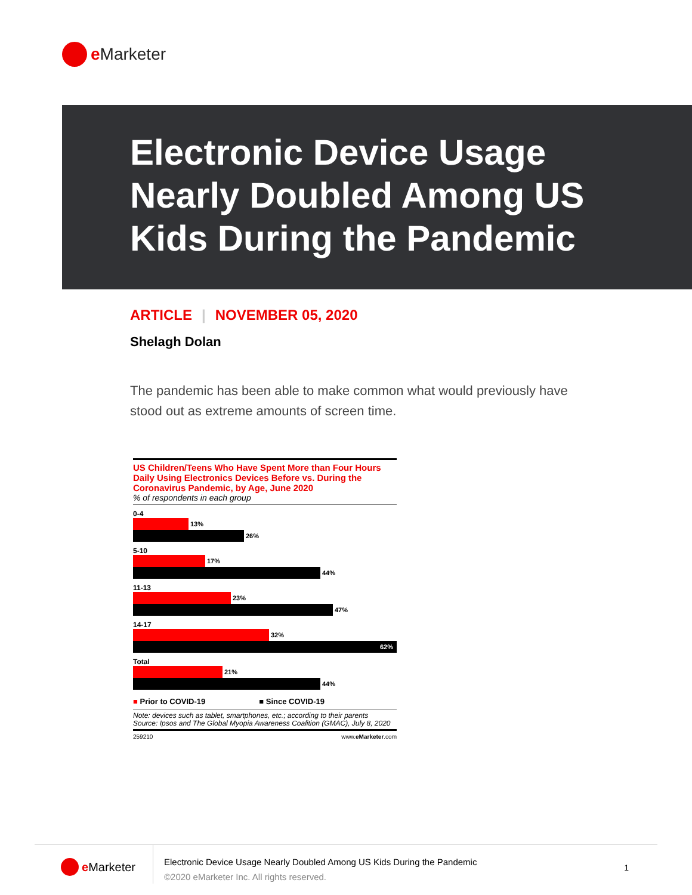e Marketer
Electronic Device Usage Nearly Doubled Among US Kids During the Pandemic
ARTICLE | NOVEMBER 05, 2020
Shelagh Dolan
The pandemic has been able to make common what would previously have stood out as extreme amounts of screen time.
US Children/Teens Who Have Spent More than Four Hours Daily Using Electronics Devices Before vs. During the Coronavirus Pandemic, by Age, June 2020
% of respondents in each group
0-4
13%
26%
5-10
17%
44%
11-13
23%
47%
14-17
32%
62%
Total
21%
44%
■ Prior to COVID-19 ■ Since COVID-19
Note: devices such as tablet, smartphones, etc.; according to their parents
Source: Ipsos and The Global Myopia Awareness Coalition (GMAC), July 8, 2020
259210 www.eMarketer.com
e Marketer
Electronic Device Usage Nearly Doubled Among US Kids During the Pandemic
©2020 eMarketer Inc. All rights reserved.
1